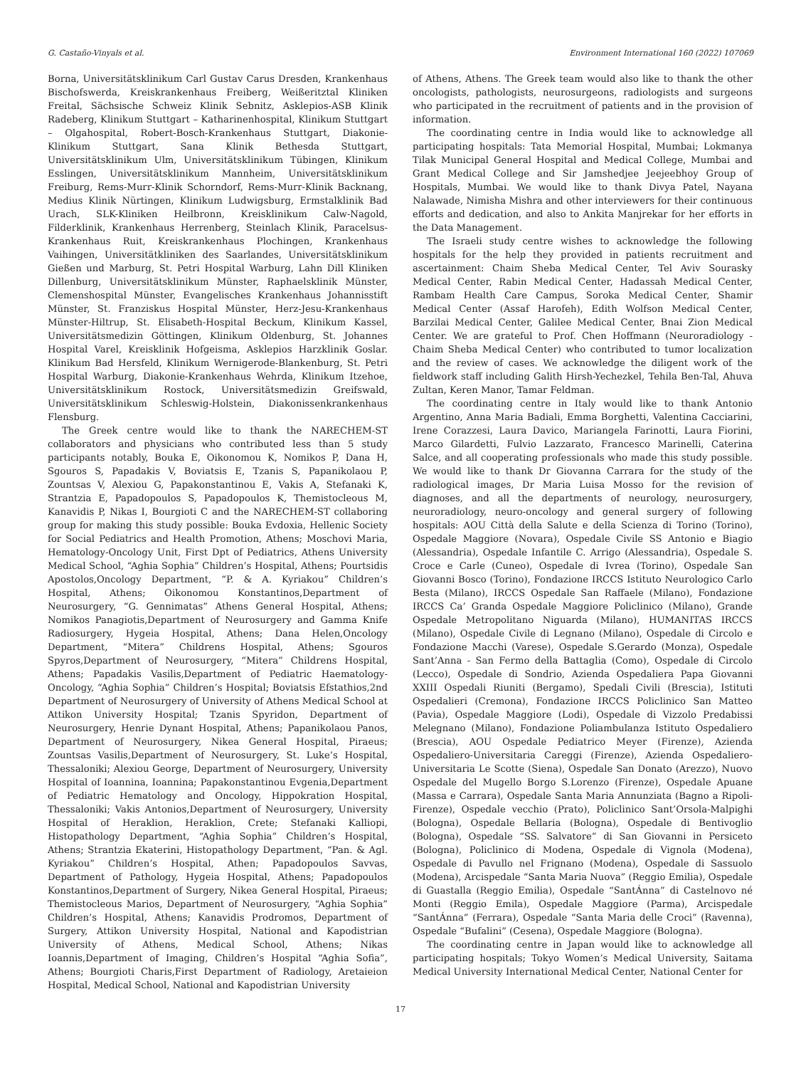G. Castaño-Vinyals et al. Environment International 160 (2022) 107069
Borna, Universitätsklinikum Carl Gustav Carus Dresden, Krankenhaus Bischofswerda, Kreiskrankenhaus Freiberg, Weißeritztal Kliniken Freital, Sächsische Schweiz Klinik Sebnitz, Asklepios-ASB Klinik Radeberg, Klinikum Stuttgart – Katharinenhospital, Klinikum Stuttgart – Olgahospital, Robert-Bosch-Krankenhaus Stuttgart, Diakonie-Klinikum Stuttgart, Sana Klinik Bethesda Stuttgart, Universitätsklinikum Ulm, Universitätsklinikum Tübingen, Klinikum Esslingen, Universitätsklinikum Mannheim, Universitätsklinikum Freiburg, Rems-Murr-Klinik Schorndorf, Rems-Murr-Klinik Backnang, Medius Klinik Nürtingen, Klinikum Ludwigsburg, Ermstalklinik Bad Urach, SLK-Kliniken Heilbronn, Kreisklinikum Calw-Nagold, Filderklinik, Krankenhaus Herrenberg, Steinlach Klinik, Paracelsus-Krankenhaus Ruit, Kreiskrankenhaus Plochingen, Krankenhaus Vaihingen, Universitätkliniken des Saarlandes, Universitätsklinikum Gießen und Marburg, St. Petri Hospital Warburg, Lahn Dill Kliniken Dillenburg, Universitätsklinikum Münster, Raphaelsklinik Münster, Clemenshospital Münster, Evangelisches Krankenhaus Johannisstift Münster, St. Franziskus Hospital Münster, Herz-Jesu-Krankenhaus Münster-Hiltrup, St. Elisabeth-Hospital Beckum, Klinikum Kassel, Universitätsmedizin Göttingen, Klinikum Oldenburg, St. Johannes Hospital Varel, Kreisklinik Hofgeisma, Asklepios Harzklinik Goslar. Klinikum Bad Hersfeld, Klinikum Wernigerode-Blankenburg, St. Petri Hospital Warburg, Diakonie-Krankenhaus Wehrda, Klinikum Itzehoe, Universitätsklinikum Rostock, Universitätsmedizin Greifswald, Universitätsklinikum Schleswig-Holstein, Diakonissenkrankenhaus Flensburg.
The Greek centre would like to thank the NARECHEM-ST collaborators and physicians who contributed less than 5 study participants notably, Bouka E, Oikonomou K, Nomikos P, Dana H, Sgouros S, Papadakis V, Boviatsis E, Tzanis S, Papanikolaou P, Zountsas V, Alexiou G, Papakonstantinou E, Vakis A, Stefanaki K, Strantzia E, Papadopoulos S, Papadopoulos K, Themistocleous M, Kanavidis P, Nikas I, Bourgioti C and the NARECHEM-ST collaboring group for making this study possible: Bouka Evdoxia, Hellenic Society for Social Pediatrics and Health Promotion, Athens; Moschovi Maria, Hematology-Oncology Unit, First Dpt of Pediatrics, Athens University Medical School, “Aghia Sophia” Children’s Hospital, Athens; Pourtsidis Apostolos,Oncology Department, “P. & A. Kyriakou” Children’s Hospital, Athens; Oikonomou Konstantinos,Department of Neurosurgery, “G. Gennimatas” Athens General Hospital, Athens; Nomikos Panagiotis,Department of Neurosurgery and Gamma Knife Radiosurgery, Hygeia Hospital, Athens; Dana Helen,Oncology Department, “Mitera” Childrens Hospital, Athens; Sgouros Spyros,Department of Neurosurgery, “Mitera” Childrens Hospital, Athens; Papadakis Vasilis,Department of Pediatric Haematology-Oncology, “Aghia Sophia” Children’s Hospital; Boviatsis Efstathios,2nd Department of Neurosurgery of University of Athens Medical School at Attikon University Hospital; Tzanis Spyridon, Department of Neurosurgery, Henrie Dynant Hospital, Athens; Papanikolaou Panos, Department of Neurosurgery, Nikea General Hospital, Piraeus; Zountsas Vasilis,Department of Neurosurgery, St. Luke’s Hospital, Thessaloniki; Alexiou George, Department of Neurosurgery, University Hospital of Ioannina, Ioannina; Papakonstantinou Evgenia,Department of Pediatric Hematology and Oncology, Hippokration Hospital, Thessaloniki; Vakis Antonios,Department of Neurosurgery, University Hospital of Heraklion, Heraklion, Crete; Stefanaki Kalliopi, Histopathology Department, “Aghia Sophia” Children’s Hospital, Athens; Strantzia Ekaterini, Histopathology Department, “Pan. & Agl. Kyriakou” Children’s Hospital, Athen; Papadopoulos Savvas, Department of Pathology, Hygeia Hospital, Athens; Papadopoulos Konstantinos,Department of Surgery, Nikea General Hospital, Piraeus; Themistocleous Marios, Department of Neurosurgery, “Aghia Sophia” Children’s Hospital, Athens; Kanavidis Prodromos, Department of Surgery, Attikon University Hospital, National and Kapodistrian University of Athens, Medical School, Athens; Nikas Ioannis,Department of Imaging, Children’s Hospital “Aghia Sofia”, Athens; Bourgioti Charis,First Department of Radiology, Aretaieion Hospital, Medical School, National and Kapodistrian University
of Athens, Athens. The Greek team would also like to thank the other oncologists, pathologists, neurosurgeons, radiologists and surgeons who participated in the recruitment of patients and in the provision of information.
The coordinating centre in India would like to acknowledge all participating hospitals: Tata Memorial Hospital, Mumbai; Lokmanya Tilak Municipal General Hospital and Medical College, Mumbai and Grant Medical College and Sir Jamshedjee Jeejeebhoy Group of Hospitals, Mumbai. We would like to thank Divya Patel, Nayana Nalawade, Nimisha Mishra and other interviewers for their continuous efforts and dedication, and also to Ankita Manjrekar for her efforts in the Data Management.
The Israeli study centre wishes to acknowledge the following hospitals for the help they provided in patients recruitment and ascertainment: Chaim Sheba Medical Center, Tel Aviv Sourasky Medical Center, Rabin Medical Center, Hadassah Medical Center, Rambam Health Care Campus, Soroka Medical Center, Shamir Medical Center (Assaf Harofeh), Edith Wolfson Medical Center, Barzilai Medical Center, Galilee Medical Center, Bnai Zion Medical Center. We are grateful to Prof. Chen Hoffmann (Neuroradiology - Chaim Sheba Medical Center) who contributed to tumor localization and the review of cases. We acknowledge the diligent work of the fieldwork staff including Galith Hirsh-Yechezkel, Tehila Ben-Tal, Ahuva Zultan, Keren Manor, Tamar Feldman.
The coordinating centre in Italy would like to thank Antonio Argentino, Anna Maria Badiali, Emma Borghetti, Valentina Cacciarini, Irene Corazzesi, Laura Davico, Mariangela Farinotti, Laura Fiorini, Marco Gilardetti, Fulvio Lazzarato, Francesco Marinelli, Caterina Salce, and all cooperating professionals who made this study possible. We would like to thank Dr Giovanna Carrara for the study of the radiological images, Dr Maria Luisa Mosso for the revision of diagnoses, and all the departments of neurology, neurosurgery, neuroradiology, neuro-oncology and general surgery of following hospitals: AOU Città della Salute e della Scienza di Torino (Torino), Ospedale Maggiore (Novara), Ospedale Civile SS Antonio e Biagio (Alessandria), Ospedale Infantile C. Arrigo (Alessandria), Ospedale S. Croce e Carle (Cuneo), Ospedale di Ivrea (Torino), Ospedale San Giovanni Bosco (Torino), Fondazione IRCCS Istituto Neurologico Carlo Besta (Milano), IRCCS Ospedale San Raffaele (Milano), Fondazione IRCCS Ca’ Granda Ospedale Maggiore Policlinico (Milano), Grande Ospedale Metropolitano Niguarda (Milano), HUMANITAS IRCCS (Milano), Ospedale Civile di Legnano (Milano), Ospedale di Circolo e Fondazione Macchi (Varese), Ospedale S.Gerardo (Monza), Ospedale Sant’Anna - San Fermo della Battaglia (Como), Ospedale di Circolo (Lecco), Ospedale di Sondrio, Azienda Ospedaliera Papa Giovanni XXIII Ospedali Riuniti (Bergamo), Spedali Civili (Brescia), Istituti Ospedalieri (Cremona), Fondazione IRCCS Policlinico San Matteo (Pavia), Ospedale Maggiore (Lodi), Ospedale di Vizzolo Predabissi Melegnano (Milano), Fondazione Poliambulanza Istituto Ospedaliero (Brescia), AOU Ospedale Pediatrico Meyer (Firenze), Azienda Ospedaliero-Universitaria Careggi (Firenze), Azienda Ospedaliero-Universitaria Le Scotte (Siena), Ospedale San Donato (Arezzo), Nuovo Ospedale del Mugello Borgo S.Lorenzo (Firenze), Ospedale Apuane (Massa e Carrara), Ospedale Santa Maria Annunziata (Bagno a Ripoli-Firenze), Ospedale vecchio (Prato), Policlinico Sant’Orsola-Malpighi (Bologna), Ospedale Bellaria (Bologna), Ospedale di Bentivoglio (Bologna), Ospedale “SS. Salvatore” di San Giovanni in Persiceto (Bologna), Policlinico di Modena, Ospedale di Vignola (Modena), Ospedale di Pavullo nel Frignano (Modena), Ospedale di Sassuolo (Modena), Arcispedale “Santa Maria Nuova” (Reggio Emilia), Ospedale di Guastalla (Reggio Emilia), Ospedale “SantÁnna” di Castelnovo né Monti (Reggio Emila), Ospedale Maggiore (Parma), Arcispedale “SantÁnna” (Ferrara), Ospedale “Santa Maria delle Croci” (Ravenna), Ospedale “Bufalini” (Cesena), Ospedale Maggiore (Bologna).
The coordinating centre in Japan would like to acknowledge all participating hospitals; Tokyo Women’s Medical University, Saitama Medical University International Medical Center, National Center for
17